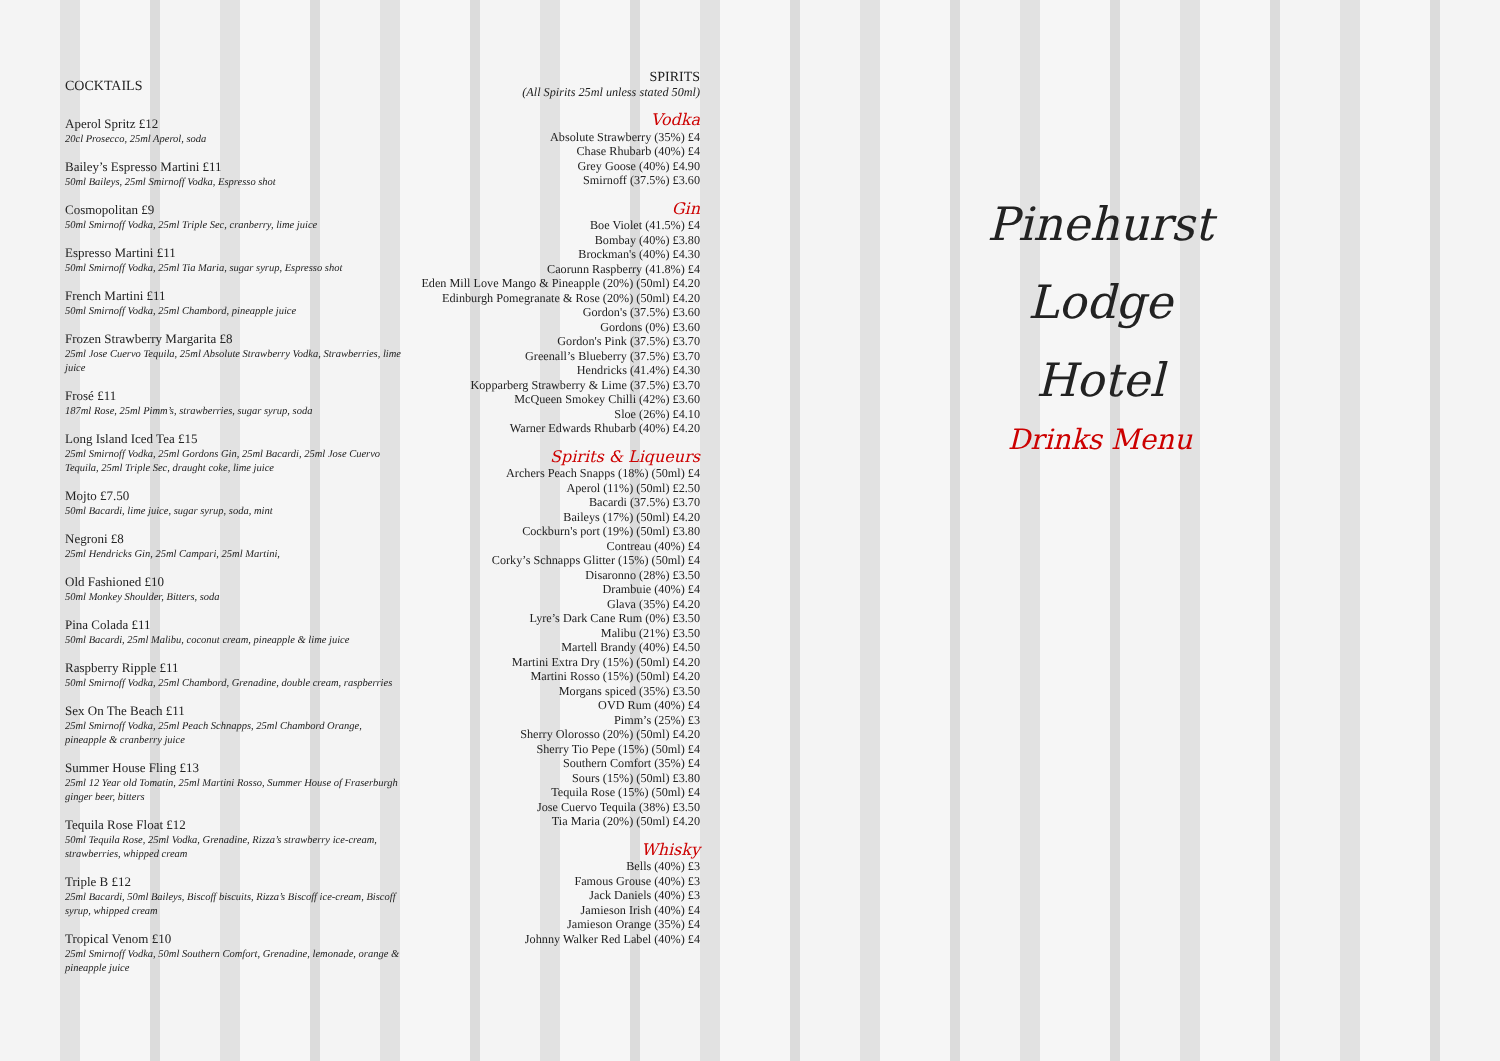COCKTAILS
Aperol Spritz £12
20cl Prosecco, 25ml Aperol, soda
Bailey’s Espresso Martini £11
50ml Baileys, 25ml Smirnoff Vodka, Espresso shot
Cosmopolitan £9
50ml Smirnoff Vodka, 25ml Triple Sec, cranberry, lime juice
Espresso Martini £11
50ml Smirnoff Vodka, 25ml Tia Maria, sugar syrup, Espresso shot
French Martini £11
50ml Smirnoff Vodka, 25ml Chambord, pineapple juice
Frozen Strawberry Margarita £8
25ml Jose Cuervo Tequila, 25ml Absolute Strawberry Vodka, Strawberries, lime juice
Frosé £11
187ml Rose, 25ml Pimm’s, strawberries, sugar syrup, soda
Long Island Iced Tea £15
25ml Smirnoff Vodka, 25ml Gordons Gin, 25ml Bacardi, 25ml Jose Cuervo Tequila, 25ml Triple Sec, draught coke, lime juice
Mojto £7.50
50ml Bacardi, lime juice, sugar syrup, soda, mint
Negroni £8
25ml Hendricks Gin, 25ml Campari, 25ml Martini,
Old Fashioned £10
50ml Monkey Shoulder, Bitters, soda
Pina Colada £11
50ml Bacardi, 25ml Malibu, coconut cream, pineapple & lime juice
Raspberry Ripple £11
50ml Smirnoff Vodka, 25ml Chambord, Grenadine, double cream, raspberries
Sex On The Beach £11
25ml Smirnoff Vodka, 25ml Peach Schnapps, 25ml Chambord Orange, pineapple & cranberry juice
Summer House Fling £13
25ml 12 Year old Tomatin, 25ml Martini Rosso, Summer House of Fraserburgh ginger beer, bitters
Tequila Rose Float £12
50ml Tequila Rose, 25ml Vodka, Grenadine, Rizza’s strawberry ice-cream, strawberries, whipped cream
Triple B £12
25ml Bacardi, 50ml Baileys, Biscoff biscuits, Rizza’s Biscoff ice-cream, Biscoff syrup, whipped cream
Tropical Venom £10
25ml Smirnoff Vodka, 50ml Southern Comfort, Grenadine, lemonade, orange & pineapple juice
SPIRITS
(All Spirits 25ml unless stated 50ml)
Vodka
Absolute Strawberry (35%) £4
Chase Rhubarb (40%) £4
Grey Goose (40%) £4.90
Smirnoff (37.5%) £3.60
Gin
Boe Violet (41.5%) £4
Bombay (40%) £3.80
Brockman's (40%) £4.30
Caorunn Raspberry (41.8%) £4
Eden Mill Love Mango & Pineapple (20%) (50ml) £4.20
Edinburgh Pomegranate & Rose (20%) (50ml) £4.20
Gordon's (37.5%) £3.60
Gordons (0%) £3.60
Gordon's Pink (37.5%) £3.70
Greenall’s Blueberry (37.5%) £3.70
Hendricks (41.4%) £4.30
Kopparberg Strawberry & Lime (37.5%) £3.70
McQueen Smokey Chilli (42%) £3.60
Sloe (26%) £4.10
Warner Edwards Rhubarb (40%) £4.20
Spirits & Liqueurs
Archers Peach Snapps (18%) (50ml) £4
Aperol (11%) (50ml) £2.50
Bacardi (37.5%) £3.70
Baileys (17%) (50ml) £4.20
Cockburn's port (19%) (50ml) £3.80
Contreau (40%) £4
Corky’s Schnapps Glitter (15%) (50ml) £4
Disaronno (28%) £3.50
Drambuie (40%) £4
Glava (35%) £4.20
Lyre’s Dark Cane Rum (0%) £3.50
Malibu (21%) £3.50
Martell Brandy (40%) £4.50
Martini Extra Dry (15%) (50ml) £4.20
Martini Rosso (15%) (50ml) £4.20
Morgans spiced (35%) £3.50
OVD Rum (40%) £4
Pimm’s (25%) £3
Sherry Olorosso (20%) (50ml) £4.20
Sherry Tio Pepe (15%) (50ml) £4
Southern Comfort (35%) £4
Sours (15%) (50ml) £3.80
Tequila Rose (15%) (50ml) £4
Jose Cuervo Tequila (38%) £3.50
Tia Maria (20%) (50ml) £4.20
Whisky
Bells (40%) £3
Famous Grouse (40%) £3
Jack Daniels (40%) £3
Jamieson Irish (40%) £4
Jamieson Orange (35%) £4
Johnny Walker Red Label (40%) £4
Pinehurst
Lodge
Hotel
Drinks Menu